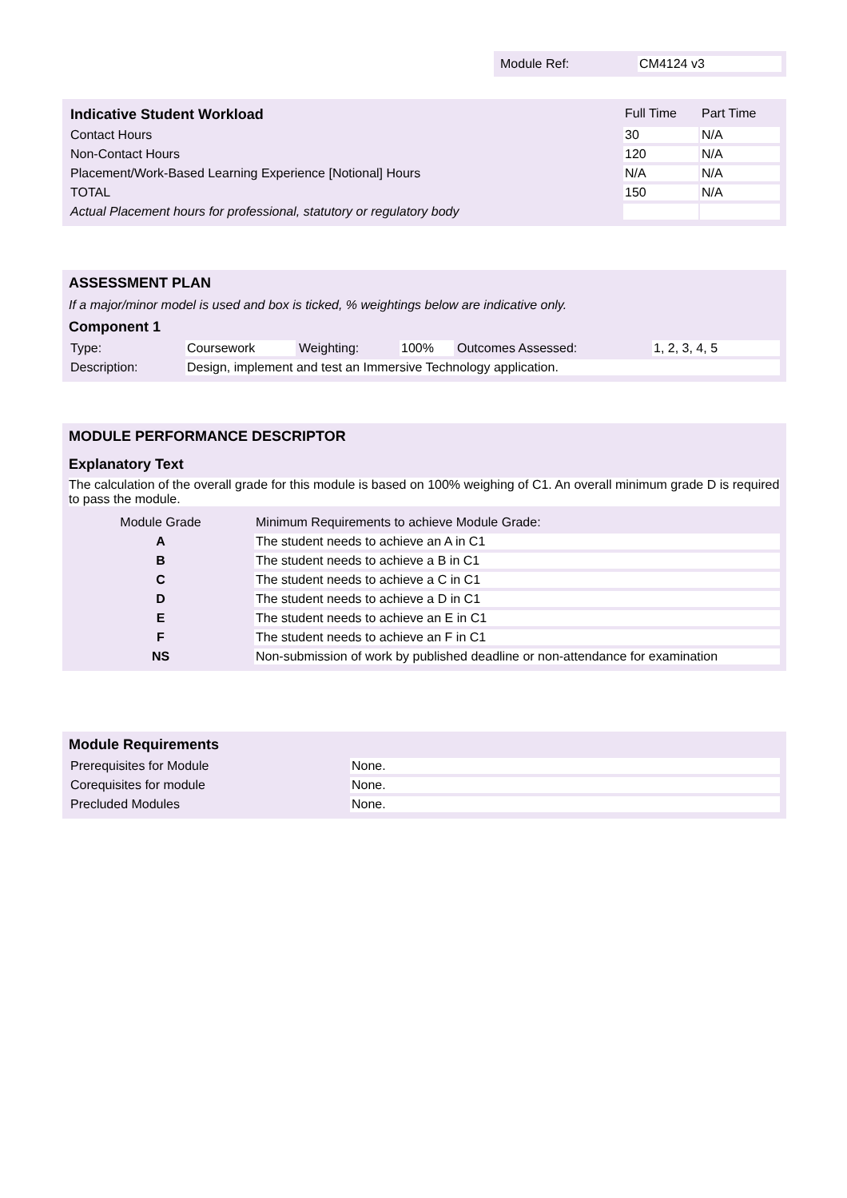| Module Ref: | CM4124 v3 |
| Indicative Student Workload | Full Time | Part Time |
| --- | --- | --- |
| Contact Hours | 30 | N/A |
| Non-Contact Hours | 120 | N/A |
| Placement/Work-Based Learning Experience [Notional] Hours | N/A | N/A |
| TOTAL | 150 | N/A |
| Actual Placement hours for professional, statutory or regulatory body | | |
ASSESSMENT PLAN
If a major/minor model is used and box is ticked, % weightings below are indicative only.
Component 1
| Type: | Coursework | Weighting: | 100% | Outcomes Assessed: | 1, 2, 3, 4, 5 |
| Description: | Design, implement and test an Immersive Technology application. | | | | |
MODULE PERFORMANCE DESCRIPTOR
Explanatory Text
The calculation of the overall grade for this module is based on 100% weighing of C1. An overall minimum grade D is required to pass the module.
| Module Grade | Minimum Requirements to achieve Module Grade: |
| A | The student needs to achieve an A in C1 |
| B | The student needs to achieve a B in C1 |
| C | The student needs to achieve a C in C1 |
| D | The student needs to achieve a D in C1 |
| E | The student needs to achieve an E in C1 |
| F | The student needs to achieve an F in C1 |
| NS | Non-submission of work by published deadline or non-attendance for examination |
Module Requirements
| Prerequisites for Module | None. |
| Corequisites for module | None. |
| Precluded Modules | None. |